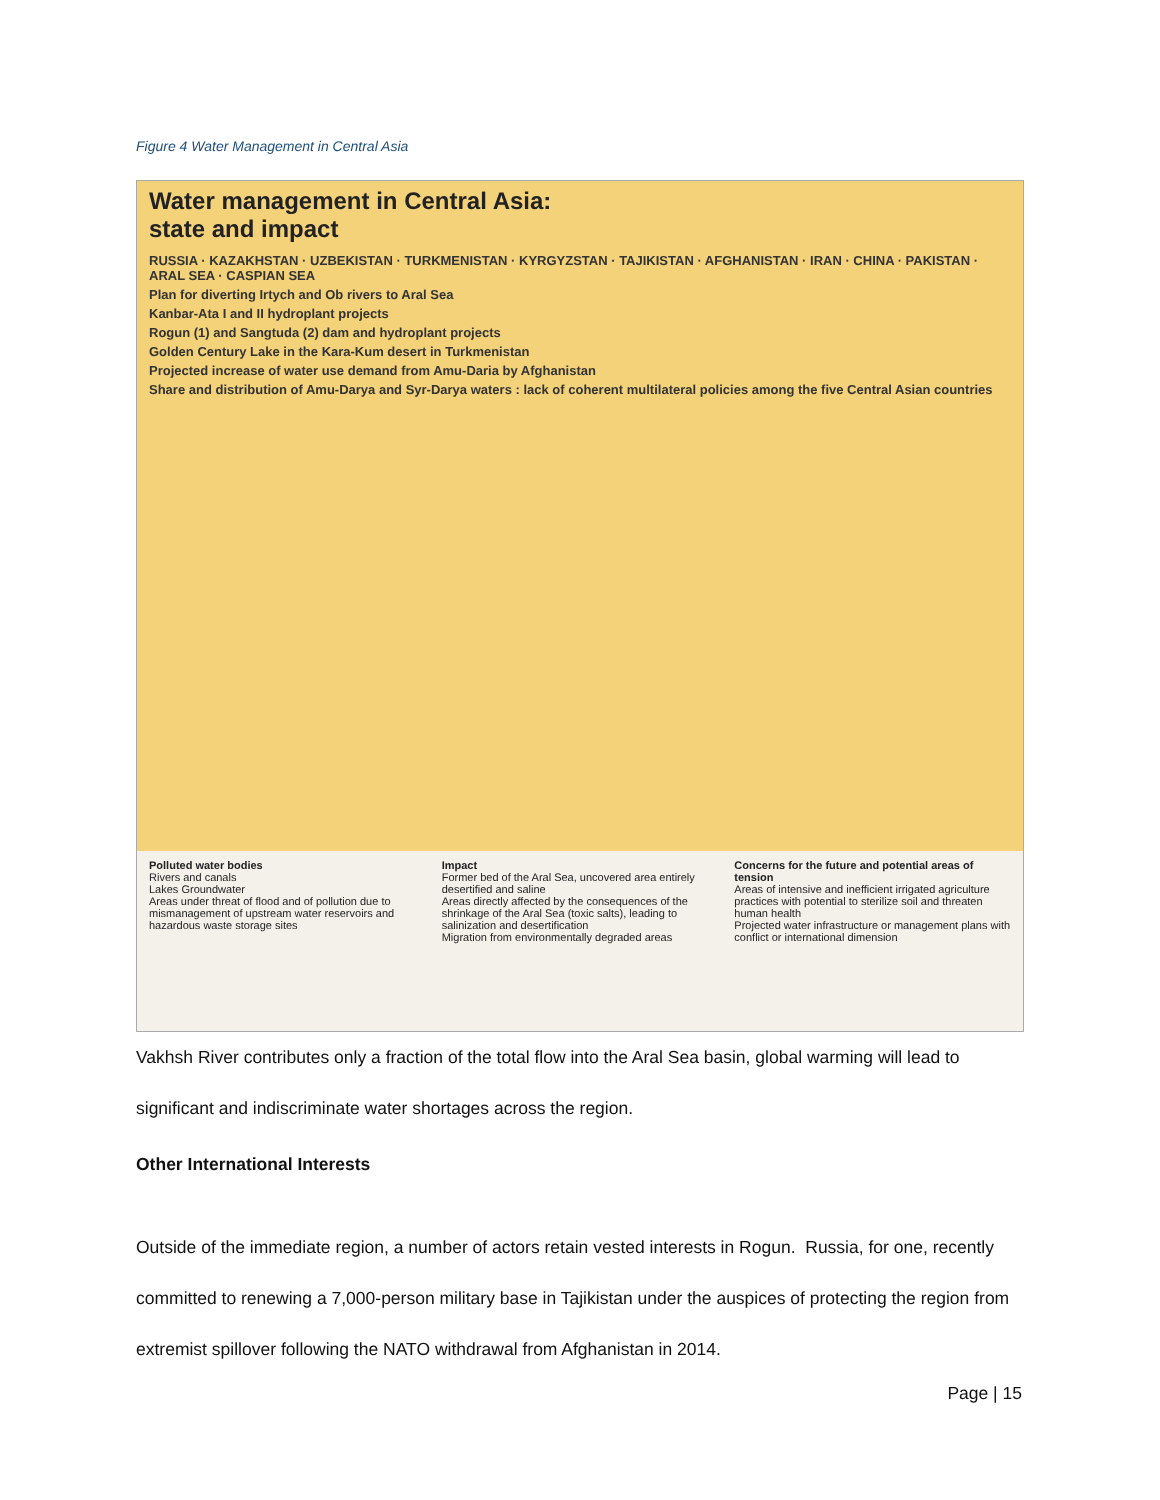Figure 4 Water Management in Central Asia
Water management in Central Asia:
state and impact
RUSSIA · KAZAKHSTAN · UZBEKISTAN · TURKMENISTAN · KYRGYZSTAN · TAJIKISTAN · AFGHANISTAN · IRAN · CHINA · PAKISTAN · ARAL SEA · CASPIAN SEA
Plan for diverting Irtych and Ob rivers to Aral Sea
Kanbar-Ata I and II hydroplant projects
Rogun (1) and Sangtuda (2) dam and hydroplant projects
Golden Century Lake in the Kara-Kum desert in Turkmenistan
Projected increase of water use demand from Amu-Daria by Afghanistan
Share and distribution of Amu-Darya and Syr-Darya waters : lack of coherent multilateral policies among the five Central Asian countries
Polluted water bodies
Rivers and canals
Lakes Groundwater
Areas under threat of flood and of pollution due to mismanagement of upstream water reservoirs and hazardous waste storage sites
Impact
Former bed of the Aral Sea, uncovered area entirely desertified and saline
Areas directly affected by the consequences of the shrinkage of the Aral Sea (toxic salts), leading to salinization and desertification
Migration from environmentally degraded areas
Concerns for the future and potential areas of tension
Areas of intensive and inefficient irrigated agriculture practices with potential to sterilize soil and threaten human health
Projected water infrastructure or management plans with conflict or international dimension
Vakhsh River contributes only a fraction of the total flow into the Aral Sea basin, global warming will lead to significant and indiscriminate water shortages across the region.
Other International Interests
Outside of the immediate region, a number of actors retain vested interests in Rogun. Russia, for one, recently committed to renewing a 7,000-person military base in Tajikistan under the auspices of protecting the region from extremist spillover following the NATO withdrawal from Afghanistan in 2014.
Page | 15